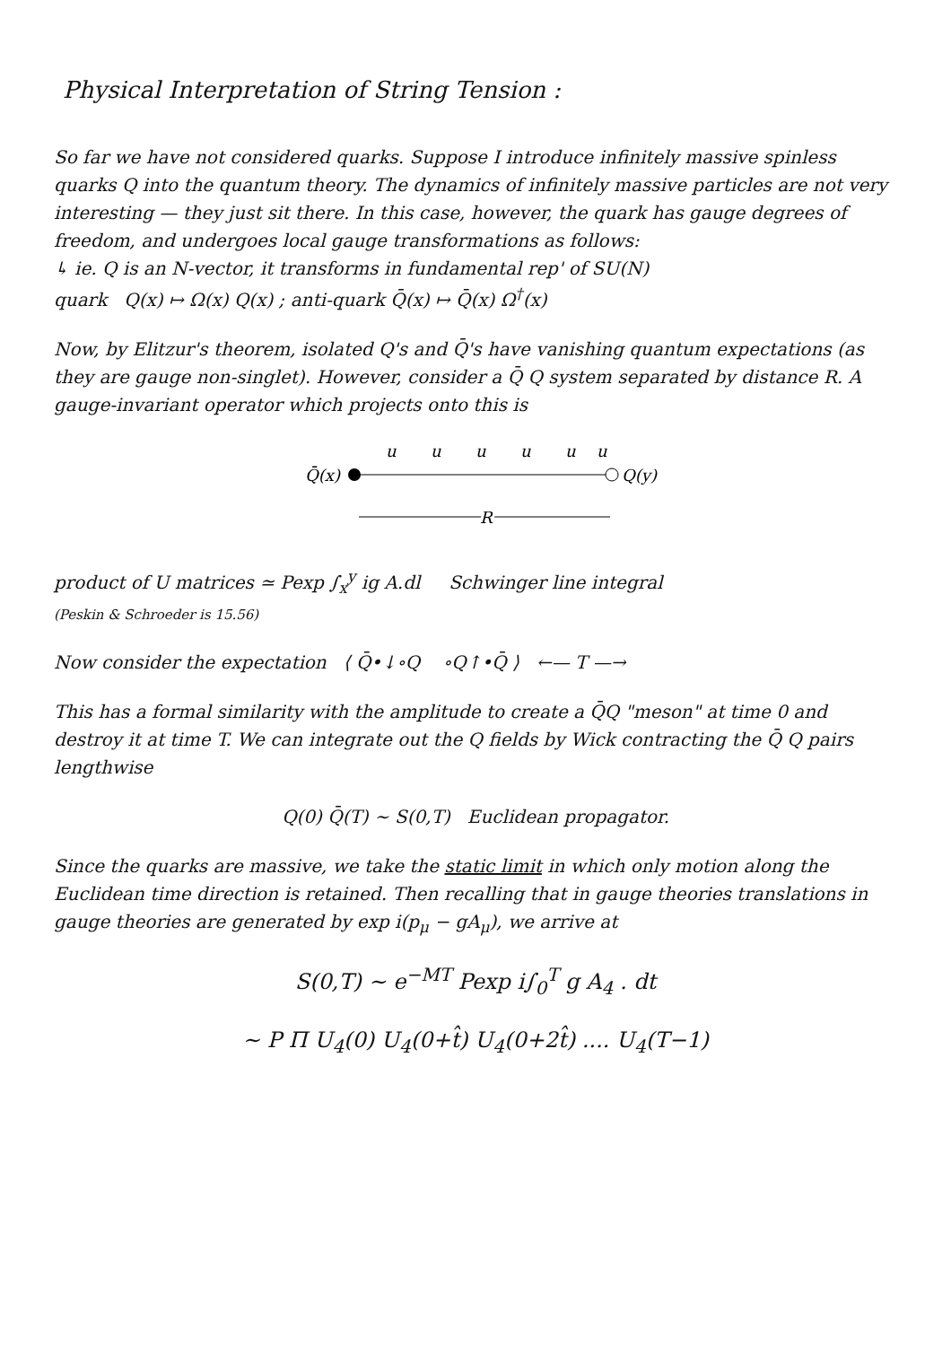Physical Interpretation of String Tension :
So far we have not considered quarks. Suppose I introduce infinitely massive spinless quarks Q into the quantum theory. The dynamics of infinitely massive particles are not very interesting — they just sit there. In this case, however, the quark has gauge degrees of freedom, and undergoes local gauge transformations as follows:
↳ ie. Q is an N-vector, it transforms in fundamental rep' of SU(N)
quark Q(x) ↦ Ω(x) Q(x) ; anti-quark Q̄(x) ↦ Q̄(x) Ω<sup>†</sup>(x)
Now, by Elitzur's theorem, isolated Q's and Q̄'s have vanishing quantum expectations (as they are gauge non-singlet). However, consider a Q̄ Q system separated by distance R. A gauge-invariant operator which projects onto this is
u
u
u
u
u
u
Q̄(x)
Q(y)
R
product of U matrices ≃ Pexp ∫<sub>x</sub><sup>y</sup> ig A.dl Schwinger line integral
(Peskin & Schroeder is 15.56)
Now consider the expectation ⟨ Q̄•↓∘Q ∘Q↑•Q̄ ⟩ ←— T —→
This has a formal similarity with the amplitude to create a Q̄Q "meson" at time 0 and destroy it at time T. We can integrate out the Q fields by Wick contracting the Q̄ Q pairs lengthwise
Q(0) Q̄(T) ∼ S(0,T) Euclidean propagator.
Since the quarks are massive, we take the static limit in which only motion along the Euclidean time direction is retained. Then recalling that in gauge theories translations in gauge theories are generated by exp i(p<sub>μ</sub> − gA<sub>μ</sub>), we arrive at
S(0,T) ∼ e<sup>−MT</sup> Pexp i∫<sub>0</sub><sup>T</sup> g A<sub>4</sub> . dt
∼ P Π U<sub>4</sub>(0) U<sub>4</sub>(0+t̂) U<sub>4</sub>(0+2t̂) .... U<sub>4</sub>(T−1)